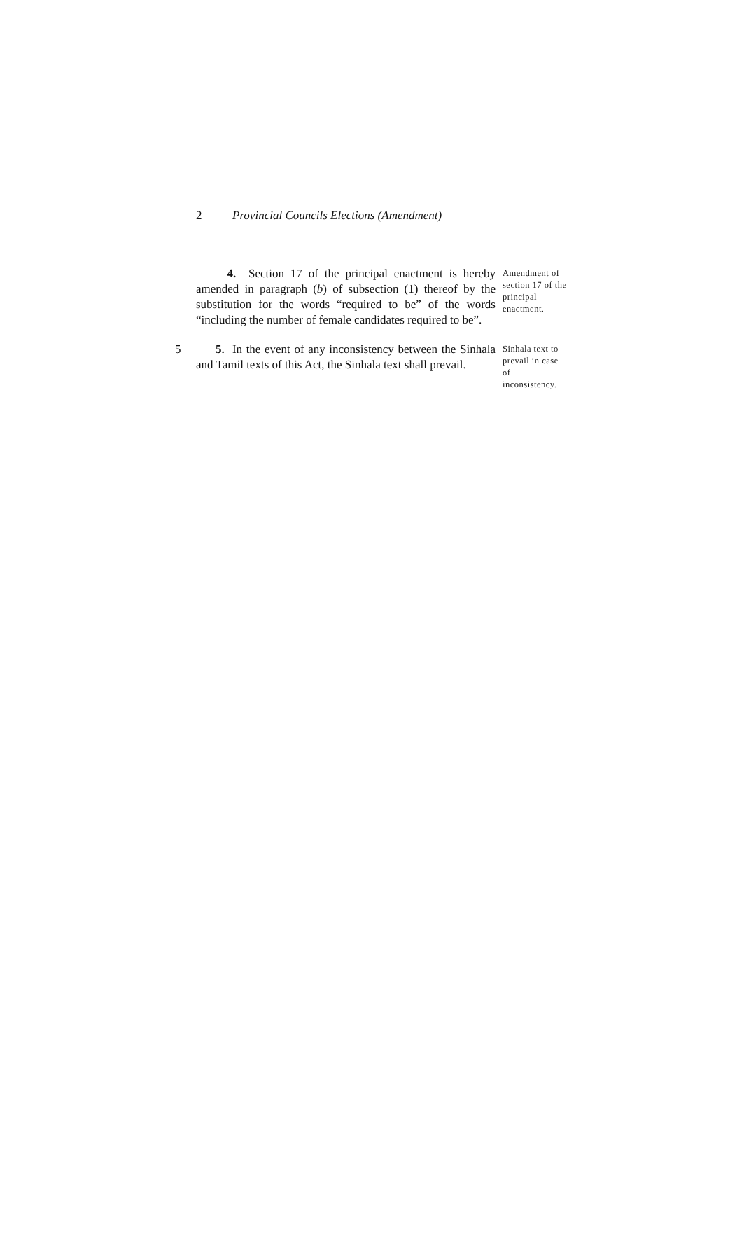2 Provincial Councils Elections (Amendment)
4. Section 17 of the principal enactment is hereby amended in paragraph (b) of subsection (1) thereof by the substitution for the words “required to be” of the words “including the number of female candidates required to be”.
Amendment of section 17 of the principal enactment.
5 5. In the event of any inconsistency between the Sinhala and Tamil texts of this Act, the Sinhala text shall prevail.
Sinhala text to prevail in case of inconsistency.